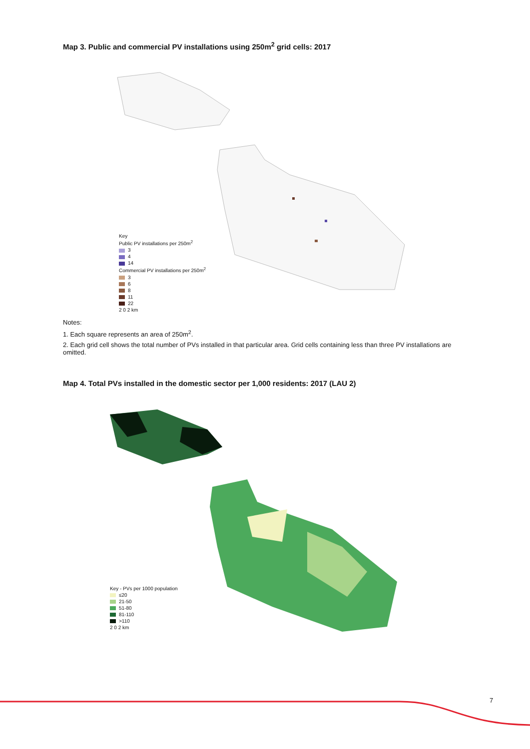Map 3. Public and commercial PV installations using 250m<sup>2</sup> grid cells: 2017
Key
Public PV installations per 250m<sup>2</sup>
3
4
14
Commercial PV installations per 250m<sup>2</sup>
3
6
8
11
22
2 0 2 km
Notes:
1. Each square represents an area of 250m<sup>2</sup>.
2. Each grid cell shows the total number of PVs installed in that particular area. Grid cells containing less than three PV installations are omitted.
Map 4. Total PVs installed in the domestic sector per 1,000 residents: 2017 (LAU 2)
Key - PVs per 1000 population
≤20
21-50
51-80
81-110
>110
2 0 2 km
7